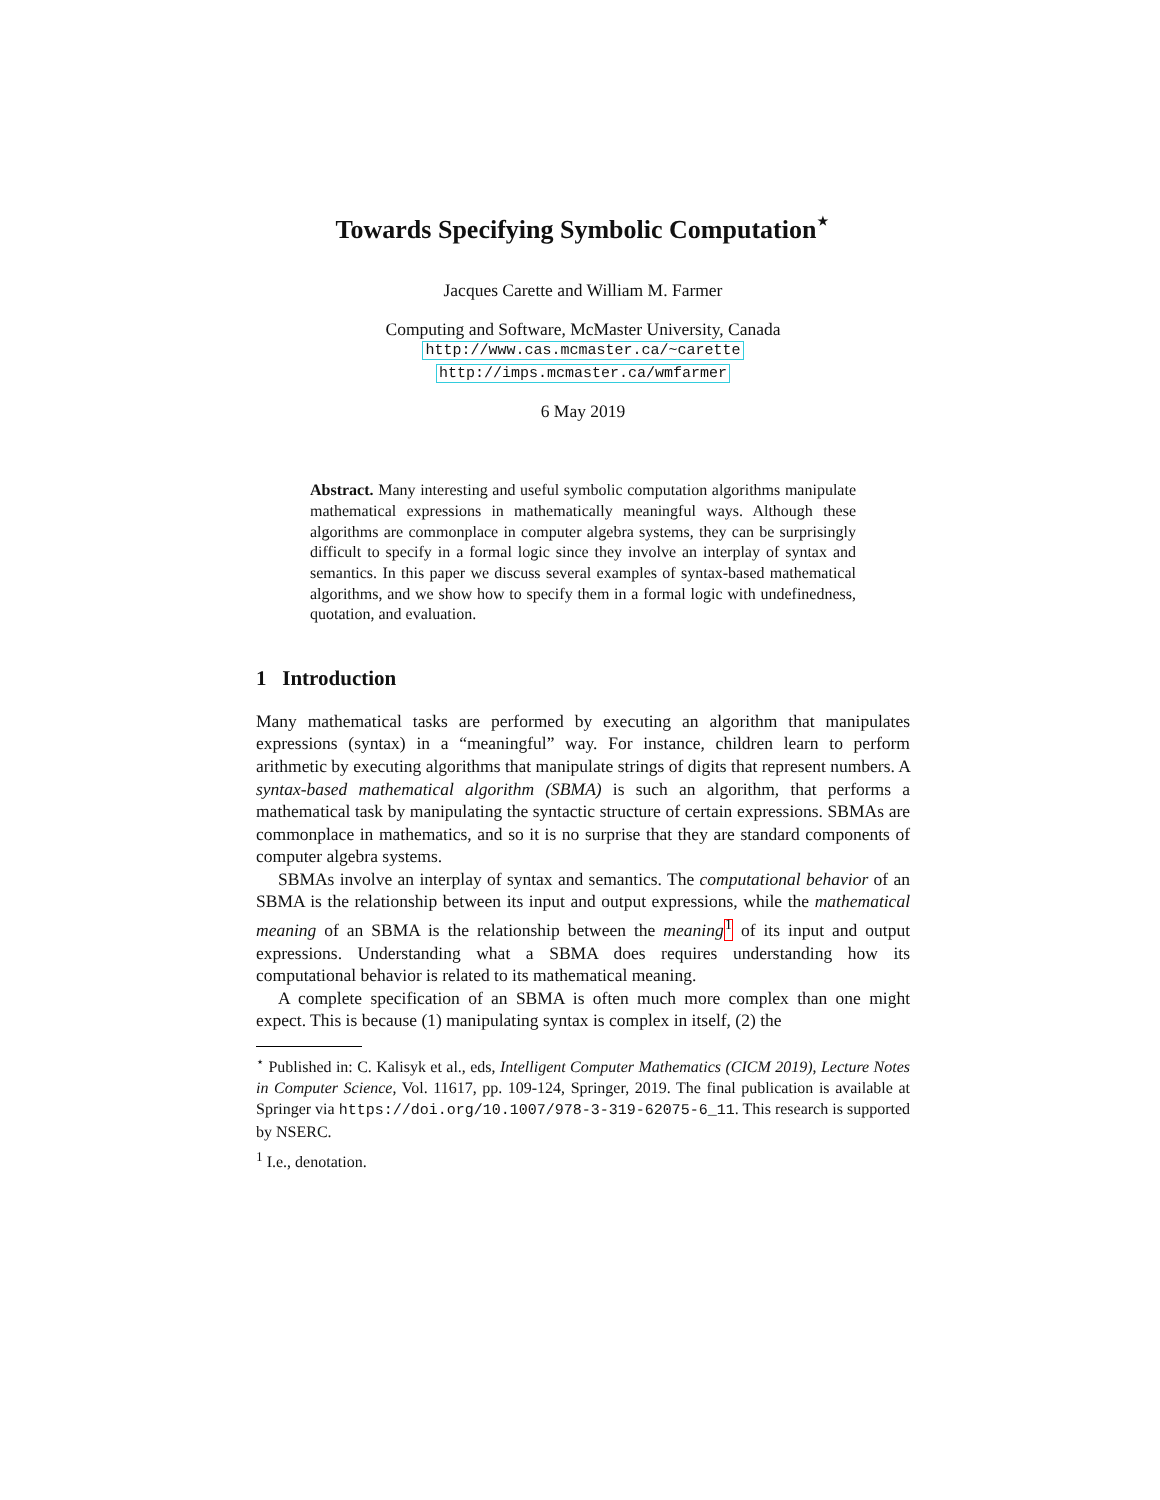Towards Specifying Symbolic Computation<sup>⋆</sup>
Jacques Carette and William M. Farmer
Computing and Software, McMaster University, Canada
http://www.cas.mcmaster.ca/~carette
http://imps.mcmaster.ca/wmfarmer
6 May 2019
Abstract. Many interesting and useful symbolic computation algorithms manipulate mathematical expressions in mathematically meaningful ways. Although these algorithms are commonplace in computer algebra systems, they can be surprisingly difficult to specify in a formal logic since they involve an interplay of syntax and semantics. In this paper we discuss several examples of syntax-based mathematical algorithms, and we show how to specify them in a formal logic with undefinedness, quotation, and evaluation.
1 Introduction
Many mathematical tasks are performed by executing an algorithm that manipulates expressions (syntax) in a “meaningful” way. For instance, children learn to perform arithmetic by executing algorithms that manipulate strings of digits that represent numbers. A syntax-based mathematical algorithm (SBMA) is such an algorithm, that performs a mathematical task by manipulating the syntactic structure of certain expressions. SBMAs are commonplace in mathematics, and so it is no surprise that they are standard components of computer algebra systems.
SBMAs involve an interplay of syntax and semantics. The computational behavior of an SBMA is the relationship between its input and output expressions, while the mathematical meaning of an SBMA is the relationship between the meaning <sup>1</sup> of its input and output expressions. Understanding what a SBMA does requires understanding how its computational behavior is related to its mathematical meaning.
A complete specification of an SBMA is often much more complex than one might expect. This is because (1) manipulating syntax is complex in itself, (2) the
<sup>⋆</sup> Published in: C. Kalisyk et al., eds, Intelligent Computer Mathematics (CICM 2019), Lecture Notes in Computer Science, Vol. 11617, pp. 109-124, Springer, 2019. The final publication is available at Springer via https://doi.org/10.1007/978-3-319-62075-6_11. This research is supported by NSERC.
<sup>1</sup> I.e., denotation.